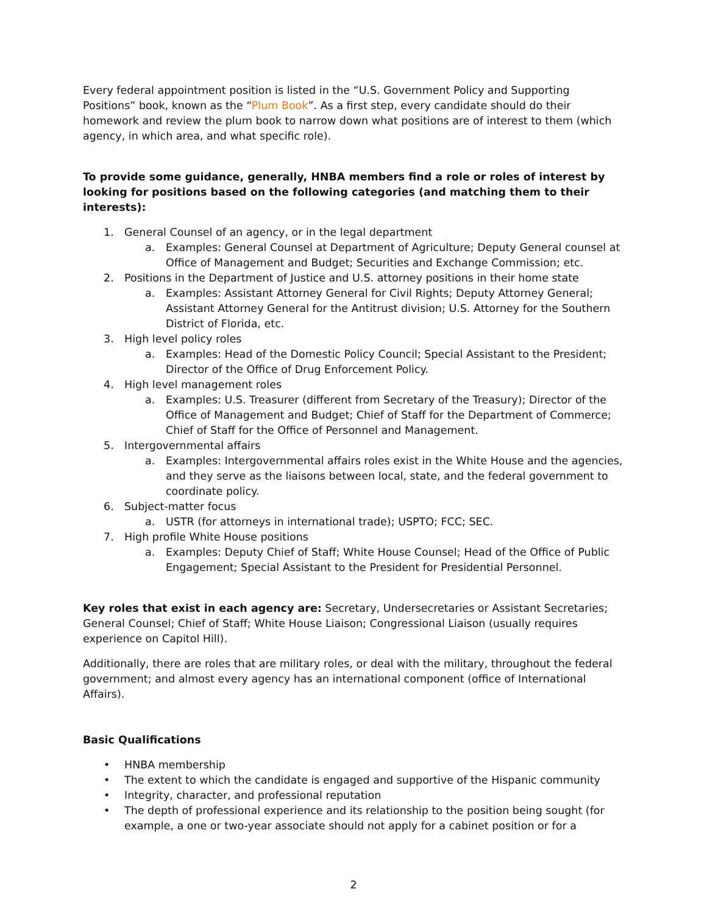Every federal appointment position is listed in the “U.S. Government Policy and Supporting Positions” book, known as the “Plum Book”. As a first step, every candidate should do their homework and review the plum book to narrow down what positions are of interest to them (which agency, in which area, and what specific role).
To provide some guidance, generally, HNBA members find a role or roles of interest by looking for positions based on the following categories (and matching them to their interests):
1. General Counsel of an agency, or in the legal department
a. Examples: General Counsel at Department of Agriculture; Deputy General counsel at Office of Management and Budget; Securities and Exchange Commission; etc.
2. Positions in the Department of Justice and U.S. attorney positions in their home state
a. Examples: Assistant Attorney General for Civil Rights; Deputy Attorney General; Assistant Attorney General for the Antitrust division; U.S. Attorney for the Southern District of Florida, etc.
3. High level policy roles
a. Examples: Head of the Domestic Policy Council; Special Assistant to the President; Director of the Office of Drug Enforcement Policy.
4. High level management roles
a. Examples: U.S. Treasurer (different from Secretary of the Treasury); Director of the Office of Management and Budget; Chief of Staff for the Department of Commerce; Chief of Staff for the Office of Personnel and Management.
5. Intergovernmental affairs
a. Examples: Intergovernmental affairs roles exist in the White House and the agencies, and they serve as the liaisons between local, state, and the federal government to coordinate policy.
6. Subject-matter focus
a. USTR (for attorneys in international trade); USPTO; FCC; SEC.
7. High profile White House positions
a. Examples: Deputy Chief of Staff; White House Counsel; Head of the Office of Public Engagement; Special Assistant to the President for Presidential Personnel.
Key roles that exist in each agency are: Secretary, Undersecretaries or Assistant Secretaries; General Counsel; Chief of Staff; White House Liaison; Congressional Liaison (usually requires experience on Capitol Hill).
Additionally, there are roles that are military roles, or deal with the military, throughout the federal government; and almost every agency has an international component (office of International Affairs).
Basic Qualifications
• HNBA membership
• The extent to which the candidate is engaged and supportive of the Hispanic community
• Integrity, character, and professional reputation
• The depth of professional experience and its relationship to the position being sought (for example, a one or two-year associate should not apply for a cabinet position or for a
2